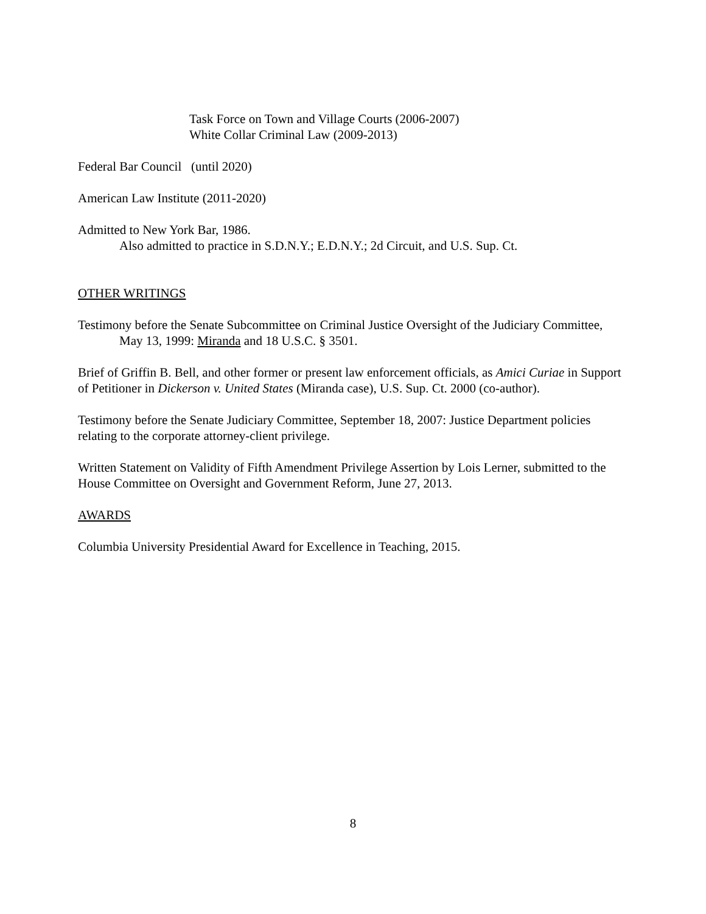Task Force on Town and Village Courts (2006-2007)
White Collar Criminal Law (2009-2013)
Federal Bar Council (until 2020)
American Law Institute (2011-2020)
Admitted to New York Bar, 1986.
Also admitted to practice in S.D.N.Y.; E.D.N.Y.; 2d Circuit, and U.S. Sup. Ct.
OTHER WRITINGS
Testimony before the Senate Subcommittee on Criminal Justice Oversight of the Judiciary Committee, May 13, 1999: Miranda and 18 U.S.C. § 3501.
Brief of Griffin B. Bell, and other former or present law enforcement officials, as Amici Curiae in Support of Petitioner in Dickerson v. United States (Miranda case), U.S. Sup. Ct. 2000 (co-author).
Testimony before the Senate Judiciary Committee, September 18, 2007: Justice Department policies relating to the corporate attorney-client privilege.
Written Statement on Validity of Fifth Amendment Privilege Assertion by Lois Lerner, submitted to the House Committee on Oversight and Government Reform, June 27, 2013.
AWARDS
Columbia University Presidential Award for Excellence in Teaching, 2015.
8